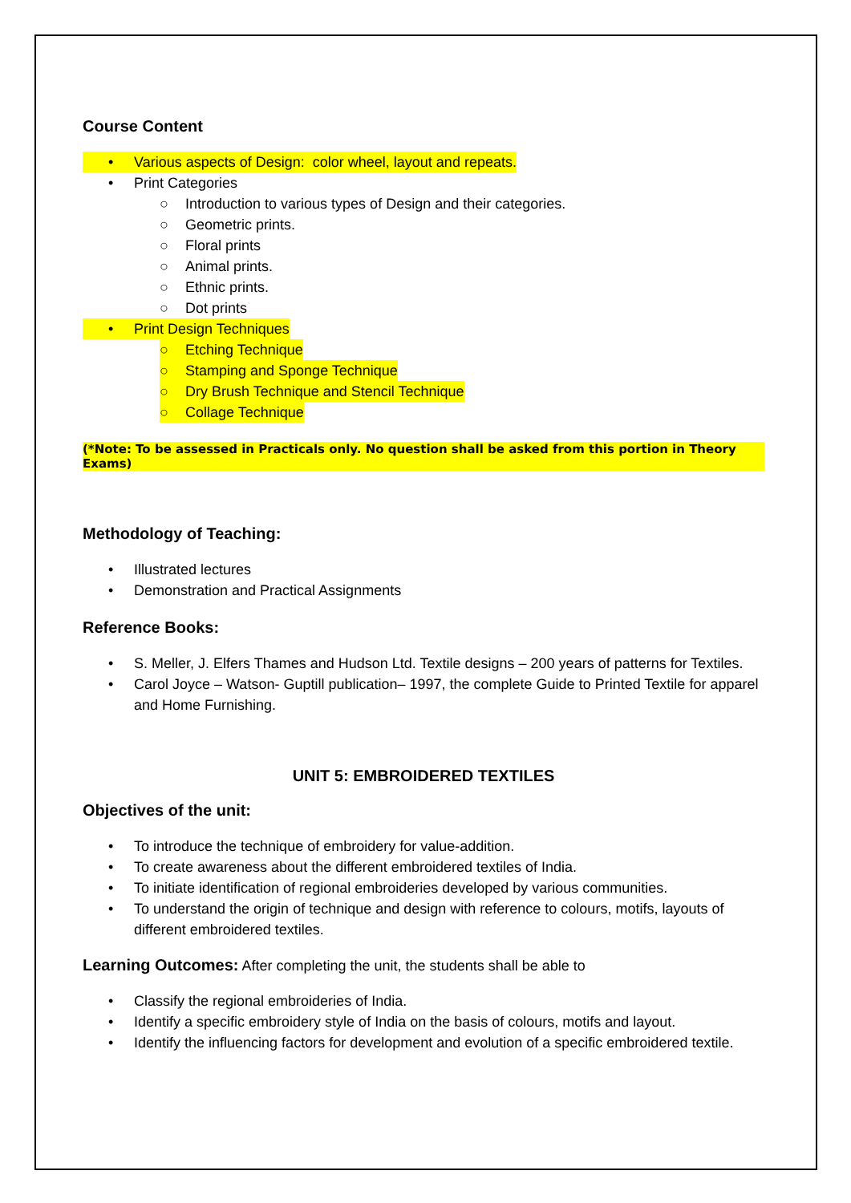Course Content
• Various aspects of Design: color wheel, layout and repeats.
• Print Categories
○ Introduction to various types of Design and their categories.
○ Geometric prints.
○ Floral prints
○ Animal prints.
○ Ethnic prints.
○ Dot prints
• Print Design Techniques
○ Etching Technique
○ Stamping and Sponge Technique
○ Dry Brush Technique and Stencil Technique
○ Collage Technique
(*Note: To be assessed in Practicals only. No question shall be asked from this portion in Theory Exams)
Methodology of Teaching:
• Illustrated lectures
• Demonstration and Practical Assignments
Reference Books:
• S. Meller, J. Elfers Thames and Hudson Ltd. Textile designs – 200 years of patterns for Textiles.
• Carol Joyce – Watson- Guptill publication– 1997, the complete Guide to Printed Textile for apparel and Home Furnishing.
UNIT 5: EMBROIDERED TEXTILES
Objectives of the unit:
• To introduce the technique of embroidery for value-addition.
• To create awareness about the different embroidered textiles of India.
• To initiate identification of regional embroideries developed by various communities.
• To understand the origin of technique and design with reference to colours, motifs, layouts of different embroidered textiles.
Learning Outcomes: After completing the unit, the students shall be able to
• Classify the regional embroideries of India.
• Identify a specific embroidery style of India on the basis of colours, motifs and layout.
• Identify the influencing factors for development and evolution of a specific embroidered textile.